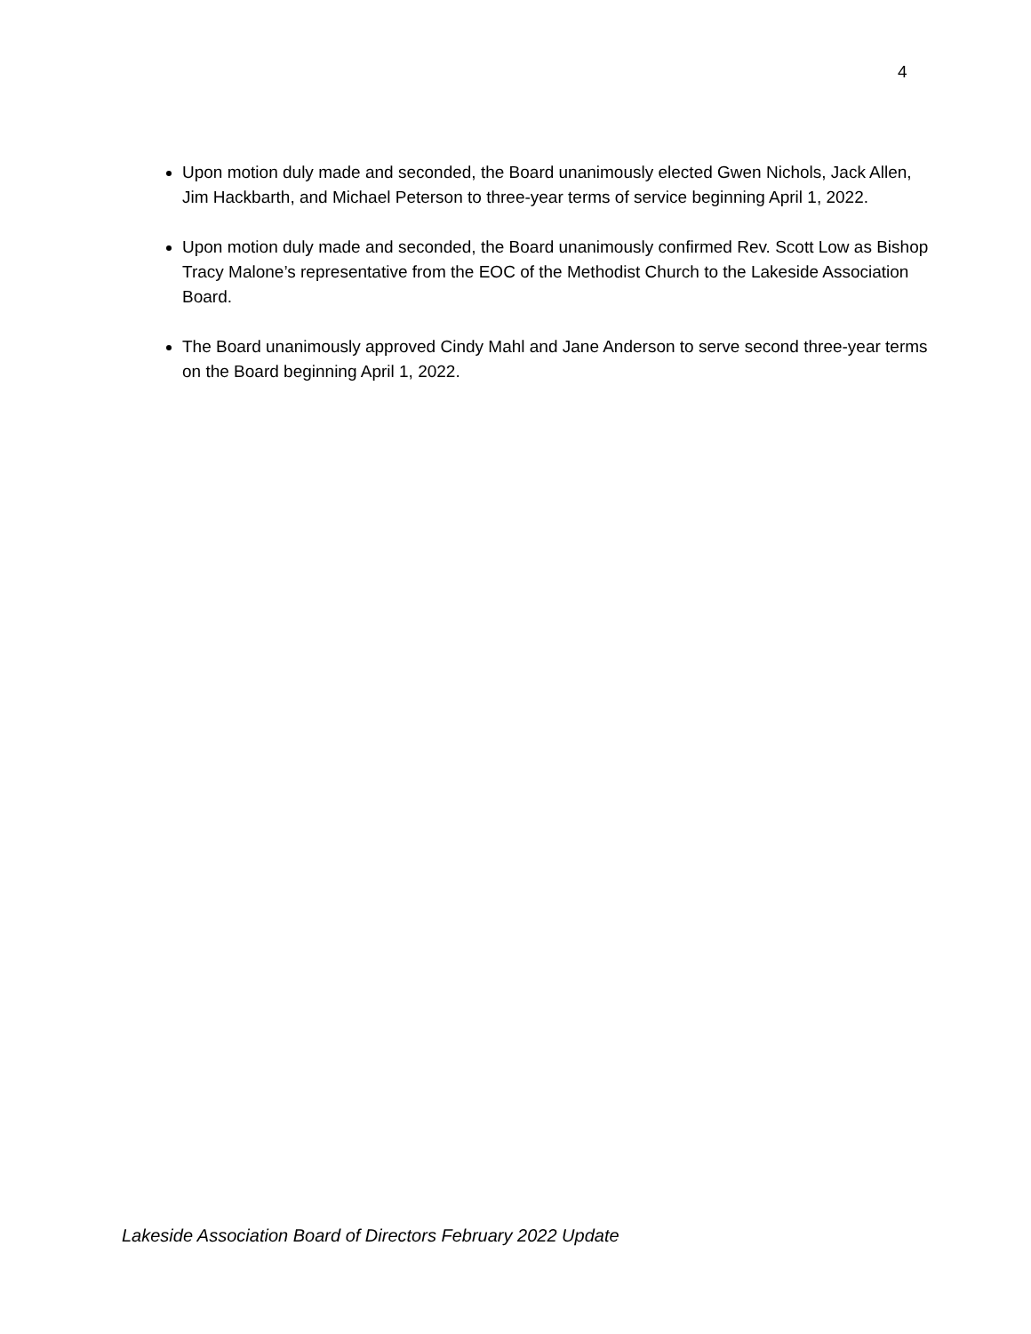4
Upon motion duly made and seconded, the Board unanimously elected Gwen Nichols, Jack Allen, Jim Hackbarth, and Michael Peterson to three-year terms of service beginning April 1, 2022.
Upon motion duly made and seconded, the Board unanimously confirmed Rev. Scott Low as Bishop Tracy Malone’s representative from the EOC of the Methodist Church to the Lakeside Association Board.
The Board unanimously approved Cindy Mahl and Jane Anderson to serve second three-year terms on the Board beginning April 1, 2022.
Lakeside Association Board of Directors February 2022 Update